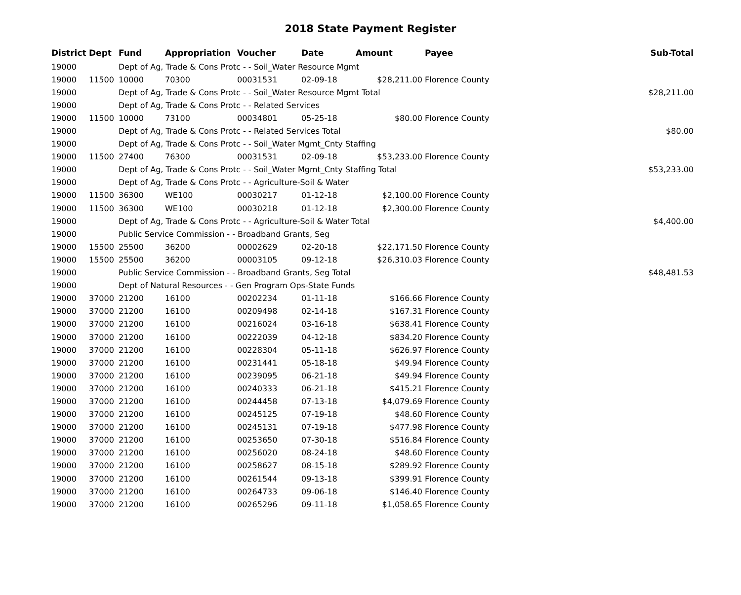2018 State Payment Register
| District | Dept | Fund | Appropriation | Voucher | Date | Amount | Payee | Sub-Total |
| --- | --- | --- | --- | --- | --- | --- | --- | --- |
| 19000 | | Dept of Ag, Trade & Cons Protc - - Soil_Water Resource Mgmt | | | | | | |
| 19000 | 11500 | 10000 | 70300 | 00031531 | 02-09-18 | $28,211.00 | Florence County | |
| 19000 | | Dept of Ag, Trade & Cons Protc - - Soil_Water Resource Mgmt Total | | | | | | $28,211.00 |
| 19000 | | Dept of Ag, Trade & Cons Protc - - Related Services | | | | | | |
| 19000 | 11500 | 10000 | 73100 | 00034801 | 05-25-18 | $80.00 | Florence County | |
| 19000 | | Dept of Ag, Trade & Cons Protc - - Related Services Total | | | | | | $80.00 |
| 19000 | | Dept of Ag, Trade & Cons Protc - - Soil_Water Mgmt_Cnty Staffing | | | | | | |
| 19000 | 11500 | 27400 | 76300 | 00031531 | 02-09-18 | $53,233.00 | Florence County | |
| 19000 | | Dept of Ag, Trade & Cons Protc - - Soil_Water Mgmt_Cnty Staffing Total | | | | | | $53,233.00 |
| 19000 | | Dept of Ag, Trade & Cons Protc - - Agriculture-Soil & Water | | | | | | |
| 19000 | 11500 | 36300 | WE100 | 00030217 | 01-12-18 | $2,100.00 | Florence County | |
| 19000 | 11500 | 36300 | WE100 | 00030218 | 01-12-18 | $2,300.00 | Florence County | |
| 19000 | | Dept of Ag, Trade & Cons Protc - - Agriculture-Soil & Water Total | | | | | | $4,400.00 |
| 19000 | | Public Service Commission - - Broadband Grants, Seg | | | | | | |
| 19000 | 15500 | 25500 | 36200 | 00002629 | 02-20-18 | $22,171.50 | Florence County | |
| 19000 | 15500 | 25500 | 36200 | 00003105 | 09-12-18 | $26,310.03 | Florence County | |
| 19000 | | Public Service Commission - - Broadband Grants, Seg Total | | | | | | $48,481.53 |
| 19000 | | Dept of Natural Resources - - Gen Program Ops-State Funds | | | | | | |
| 19000 | 37000 | 21200 | 16100 | 00202234 | 01-11-18 | $166.66 | Florence County | |
| 19000 | 37000 | 21200 | 16100 | 00209498 | 02-14-18 | $167.31 | Florence County | |
| 19000 | 37000 | 21200 | 16100 | 00216024 | 03-16-18 | $638.41 | Florence County | |
| 19000 | 37000 | 21200 | 16100 | 00222039 | 04-12-18 | $834.20 | Florence County | |
| 19000 | 37000 | 21200 | 16100 | 00228304 | 05-11-18 | $626.97 | Florence County | |
| 19000 | 37000 | 21200 | 16100 | 00231441 | 05-18-18 | $49.94 | Florence County | |
| 19000 | 37000 | 21200 | 16100 | 00239095 | 06-21-18 | $49.94 | Florence County | |
| 19000 | 37000 | 21200 | 16100 | 00240333 | 06-21-18 | $415.21 | Florence County | |
| 19000 | 37000 | 21200 | 16100 | 00244458 | 07-13-18 | $4,079.69 | Florence County | |
| 19000 | 37000 | 21200 | 16100 | 00245125 | 07-19-18 | $48.60 | Florence County | |
| 19000 | 37000 | 21200 | 16100 | 00245131 | 07-19-18 | $477.98 | Florence County | |
| 19000 | 37000 | 21200 | 16100 | 00253650 | 07-30-18 | $516.84 | Florence County | |
| 19000 | 37000 | 21200 | 16100 | 00256020 | 08-24-18 | $48.60 | Florence County | |
| 19000 | 37000 | 21200 | 16100 | 00258627 | 08-15-18 | $289.92 | Florence County | |
| 19000 | 37000 | 21200 | 16100 | 00261544 | 09-13-18 | $399.91 | Florence County | |
| 19000 | 37000 | 21200 | 16100 | 00264733 | 09-06-18 | $146.40 | Florence County | |
| 19000 | 37000 | 21200 | 16100 | 00265296 | 09-11-18 | $1,058.65 | Florence County | |